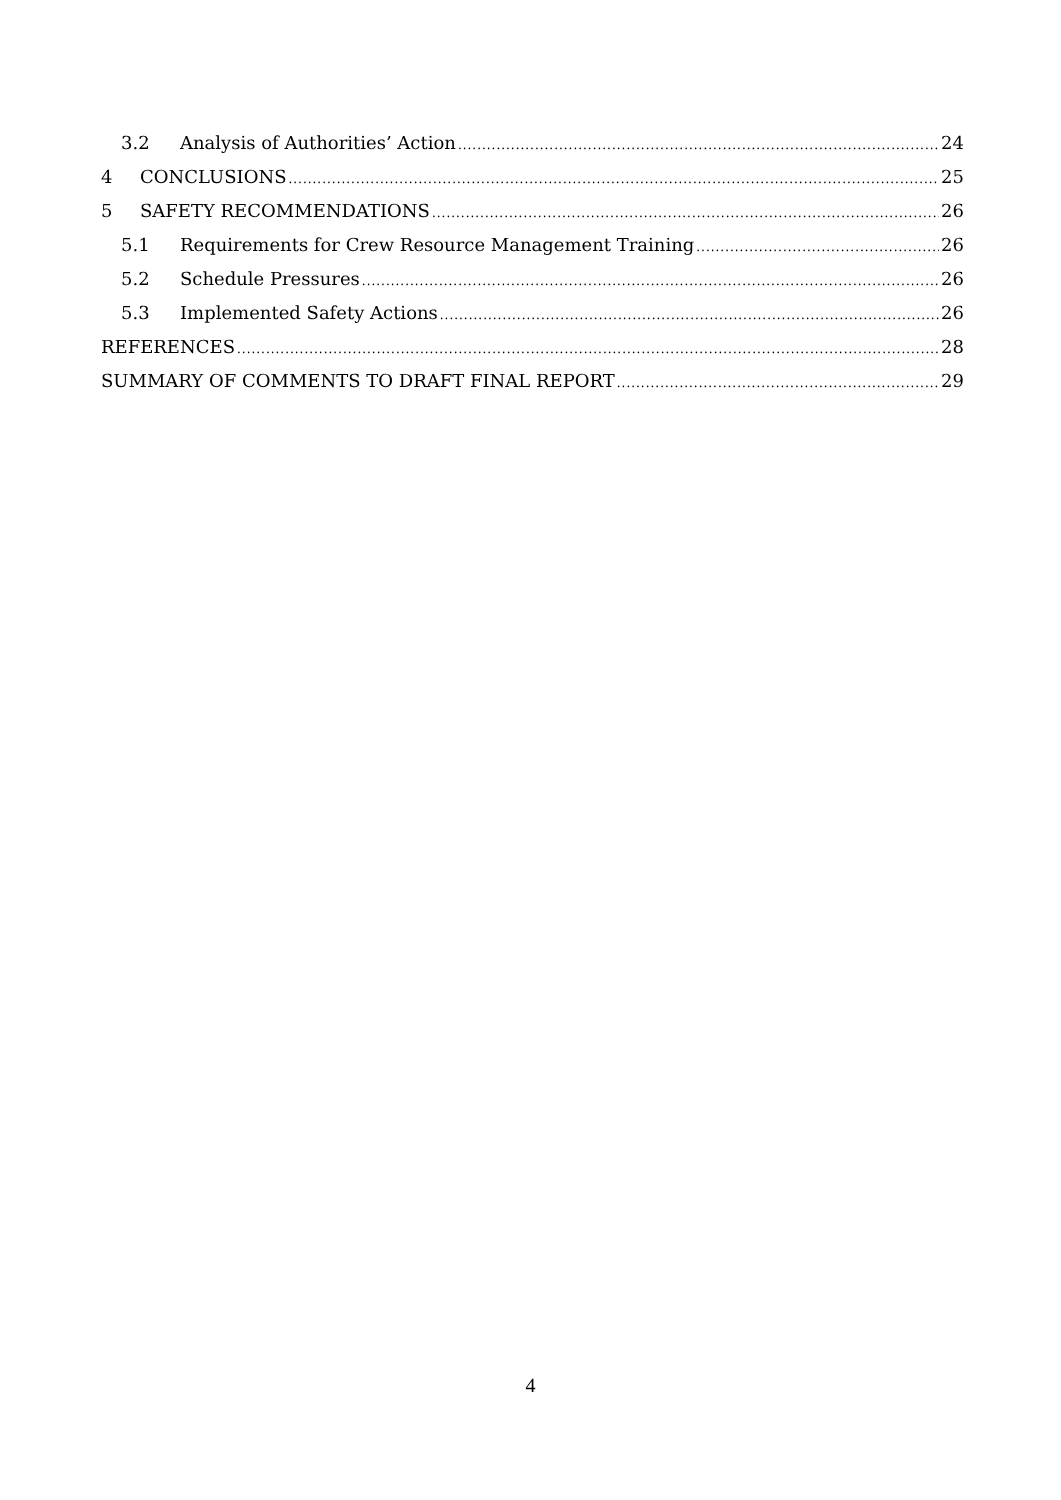3.2 Analysis of Authorities’ Action 24
4 CONCLUSIONS 25
5 SAFETY RECOMMENDATIONS 26
5.1 Requirements for Crew Resource Management Training 26
5.2 Schedule Pressures 26
5.3 Implemented Safety Actions 26
REFERENCES 28
SUMMARY OF COMMENTS TO DRAFT FINAL REPORT 29
4